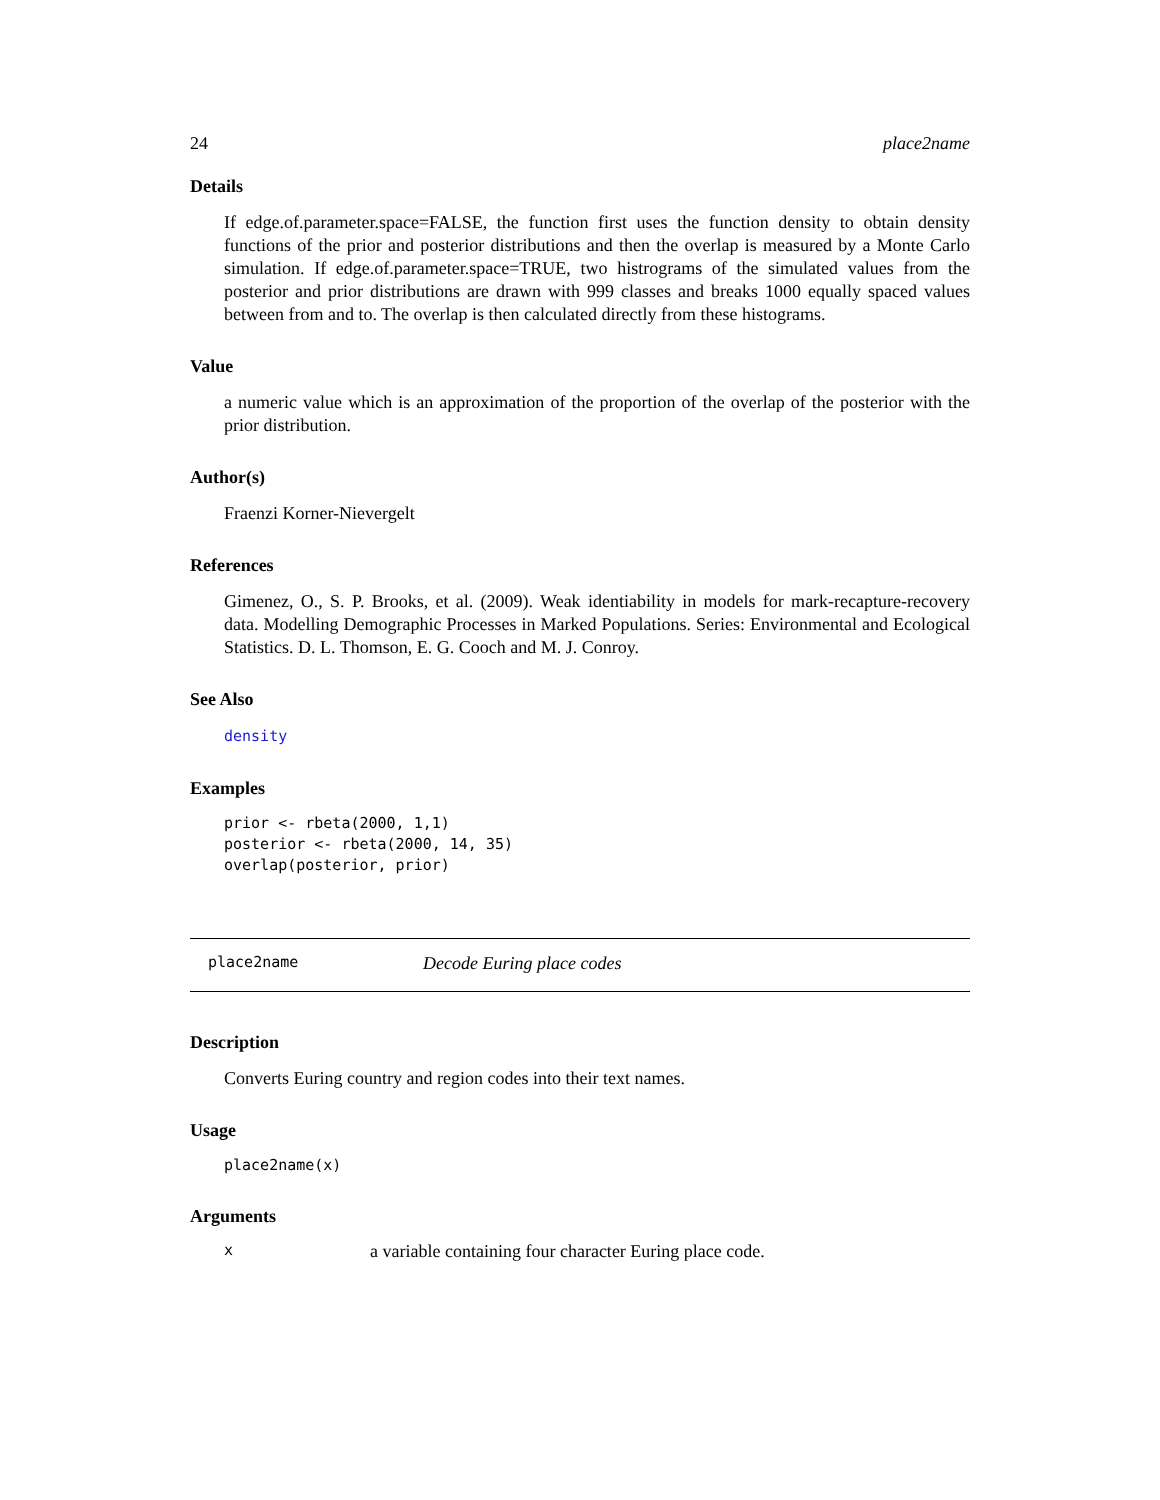24 place2name
Details
If edge.of.parameter.space=FALSE, the function first uses the function density to obtain density functions of the prior and posterior distributions and then the overlap is measured by a Monte Carlo simulation. If edge.of.parameter.space=TRUE, two histrograms of the simulated values from the posterior and prior distributions are drawn with 999 classes and breaks 1000 equally spaced values between from and to. The overlap is then calculated directly from these histograms.
Value
a numeric value which is an approximation of the proportion of the overlap of the posterior with the prior distribution.
Author(s)
Fraenzi Korner-Nievergelt
References
Gimenez, O., S. P. Brooks, et al. (2009). Weak identiability in models for mark-recapture-recovery data. Modelling Demographic Processes in Marked Populations. Series: Environmental and Ecological Statistics. D. L. Thomson, E. G. Cooch and M. J. Conroy.
See Also
density
Examples
prior <- rbeta(2000, 1,1)
posterior <- rbeta(2000, 14, 35)
overlap(posterior, prior)
place2name Decode Euring place codes
Description
Converts Euring country and region codes into their text names.
Usage
place2name(x)
Arguments
xa variable containing four character Euring place code.